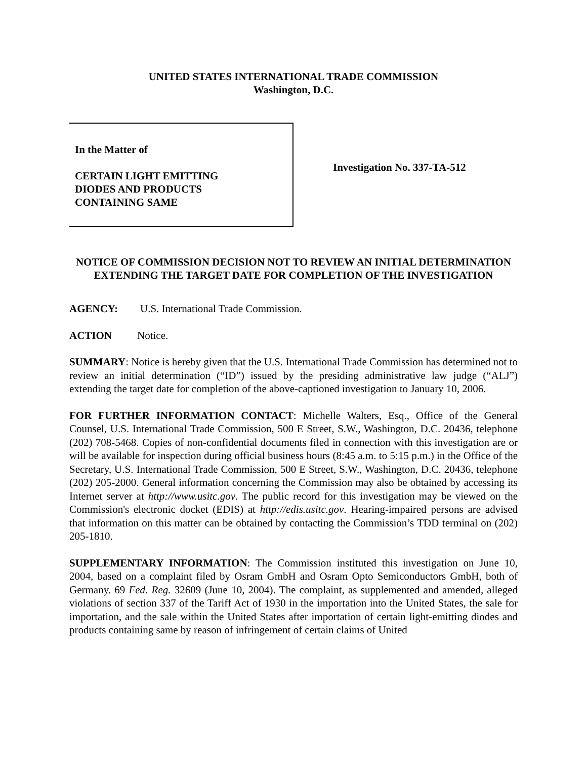UNITED STATES INTERNATIONAL TRADE COMMISSION
Washington, D.C.
In the Matter of
CERTAIN LIGHT EMITTING
DIODES AND PRODUCTS
CONTAINING SAME
Investigation No. 337-TA-512
NOTICE OF COMMISSION DECISION NOT TO REVIEW AN INITIAL DETERMINATION EXTENDING THE TARGET DATE FOR COMPLETION OF THE INVESTIGATION
AGENCY: U.S. International Trade Commission.
ACTION Notice.
SUMMARY: Notice is hereby given that the U.S. International Trade Commission has determined not to review an initial determination (“ID”) issued by the presiding administrative law judge (“ALJ”) extending the target date for completion of the above-captioned investigation to January 10, 2006.
FOR FURTHER INFORMATION CONTACT: Michelle Walters, Esq., Office of the General Counsel, U.S. International Trade Commission, 500 E Street, S.W., Washington, D.C. 20436, telephone (202) 708-5468. Copies of non-confidential documents filed in connection with this investigation are or will be available for inspection during official business hours (8:45 a.m. to 5:15 p.m.) in the Office of the Secretary, U.S. International Trade Commission, 500 E Street, S.W., Washington, D.C. 20436, telephone (202) 205-2000. General information concerning the Commission may also be obtained by accessing its Internet server at http://www.usitc.gov. The public record for this investigation may be viewed on the Commission's electronic docket (EDIS) at http://edis.usitc.gov. Hearing-impaired persons are advised that information on this matter can be obtained by contacting the Commission’s TDD terminal on (202) 205-1810.
SUPPLEMENTARY INFORMATION: The Commission instituted this investigation on June 10, 2004, based on a complaint filed by Osram GmbH and Osram Opto Semiconductors GmbH, both of Germany. 69 Fed. Reg. 32609 (June 10, 2004). The complaint, as supplemented and amended, alleged violations of section 337 of the Tariff Act of 1930 in the importation into the United States, the sale for importation, and the sale within the United States after importation of certain light-emitting diodes and products containing same by reason of infringement of certain claims of United